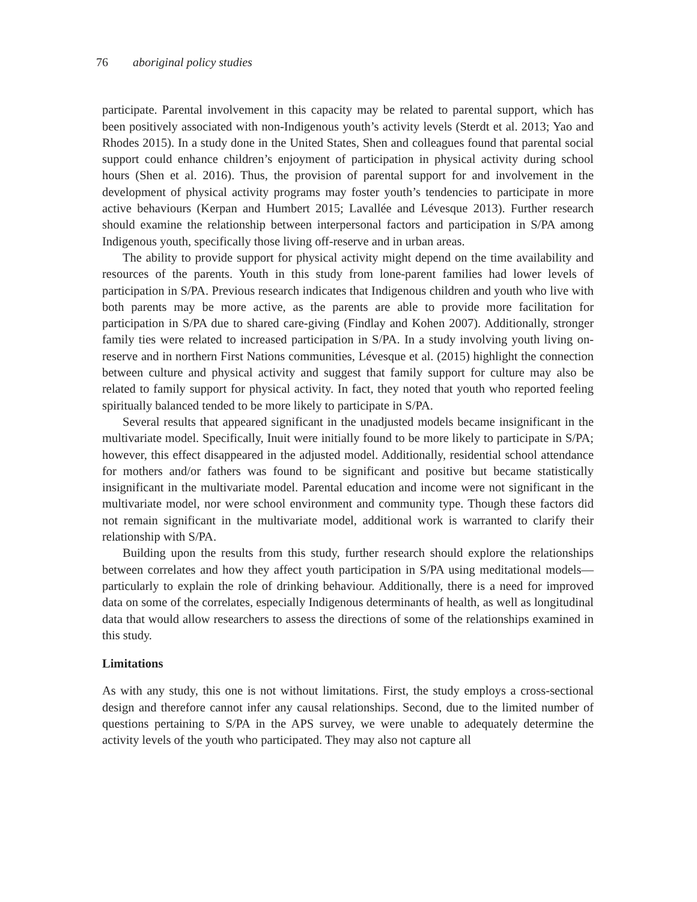76 aboriginal policy studies
participate. Parental involvement in this capacity may be related to parental support, which has been positively associated with non-Indigenous youth’s activity levels (Sterdt et al. 2013; Yao and Rhodes 2015). In a study done in the United States, Shen and colleagues found that parental social support could enhance children’s enjoyment of participation in physical activity during school hours (Shen et al. 2016). Thus, the provision of parental support for and involvement in the development of physical activity programs may foster youth’s tendencies to participate in more active behaviours (Kerpan and Humbert 2015; Lavallée and Lévesque 2013). Further research should examine the relationship between interpersonal factors and participation in S/PA among Indigenous youth, specifically those living off-reserve and in urban areas.
The ability to provide support for physical activity might depend on the time availability and resources of the parents. Youth in this study from lone-parent families had lower levels of participation in S/PA. Previous research indicates that Indigenous children and youth who live with both parents may be more active, as the parents are able to provide more facilitation for participation in S/PA due to shared care-giving (Findlay and Kohen 2007). Additionally, stronger family ties were related to increased participation in S/PA. In a study involving youth living on-reserve and in northern First Nations communities, Lévesque et al. (2015) highlight the connection between culture and physical activity and suggest that family support for culture may also be related to family support for physical activity. In fact, they noted that youth who reported feeling spiritually balanced tended to be more likely to participate in S/PA.
Several results that appeared significant in the unadjusted models became insignificant in the multivariate model. Specifically, Inuit were initially found to be more likely to participate in S/PA; however, this effect disappeared in the adjusted model. Additionally, residential school attendance for mothers and/or fathers was found to be significant and positive but became statistically insignificant in the multivariate model. Parental education and income were not significant in the multivariate model, nor were school environment and community type. Though these factors did not remain significant in the multivariate model, additional work is warranted to clarify their relationship with S/PA.
Building upon the results from this study, further research should explore the relationships between correlates and how they affect youth participation in S/PA using meditational models—particularly to explain the role of drinking behaviour. Additionally, there is a need for improved data on some of the correlates, especially Indigenous determinants of health, as well as longitudinal data that would allow researchers to assess the directions of some of the relationships examined in this study.
Limitations
As with any study, this one is not without limitations. First, the study employs a cross-sectional design and therefore cannot infer any causal relationships. Second, due to the limited number of questions pertaining to S/PA in the APS survey, we were unable to adequately determine the activity levels of the youth who participated. They may also not capture all